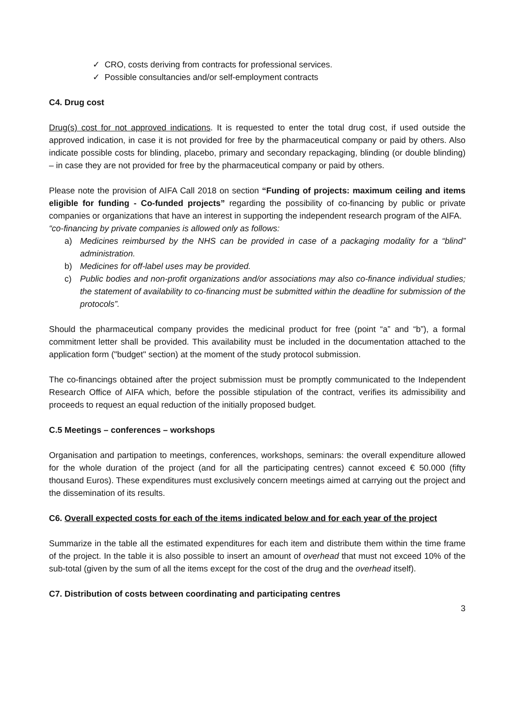✓ CRO, costs deriving from contracts for professional services.
✓ Possible consultancies and/or self-employment contracts
C4. Drug cost
Drug(s) cost for not approved indications. It is requested to enter the total drug cost, if used outside the approved indication, in case it is not provided for free by the pharmaceutical company or paid by others. Also indicate possible costs for blinding, placebo, primary and secondary repackaging, blinding (or double blinding) – in case they are not provided for free by the pharmaceutical company or paid by others.
Please note the provision of AIFA Call 2018 on section “Funding of projects: maximum ceiling and items eligible for funding - Co-funded projects” regarding the possibility of co-financing by public or private companies or organizations that have an interest in supporting the independent research program of the AIFA.
“co-financing by private companies is allowed only as follows:
a) Medicines reimbursed by the NHS can be provided in case of a packaging modality for a “blind” administration.
b) Medicines for off-label uses may be provided.
c) Public bodies and non-profit organizations and/or associations may also co-finance individual studies; the statement of availability to co-financing must be submitted within the deadline for submission of the protocols”.
Should the pharmaceutical company provides the medicinal product for free (point “a” and “b”), a formal commitment letter shall be provided. This availability must be included in the documentation attached to the application form ("budget" section) at the moment of the study protocol submission.
The co-financings obtained after the project submission must be promptly communicated to the Independent Research Office of AIFA which, before the possible stipulation of the contract, verifies its admissibility and proceeds to request an equal reduction of the initially proposed budget.
C.5 Meetings – conferences – workshops
Organisation and partipation to meetings, conferences, workshops, seminars: the overall expenditure allowed for the whole duration of the project (and for all the participating centres) cannot exceed € 50.000 (fifty thousand Euros). These expenditures must exclusively concern meetings aimed at carrying out the project and the dissemination of its results.
C6. Overall expected costs for each of the items indicated below and for each year of the project
Summarize in the table all the estimated expenditures for each item and distribute them within the time frame of the project. In the table it is also possible to insert an amount of overhead that must not exceed 10% of the sub-total (given by the sum of all the items except for the cost of the drug and the overhead itself).
C7. Distribution of costs between coordinating and participating centres
3